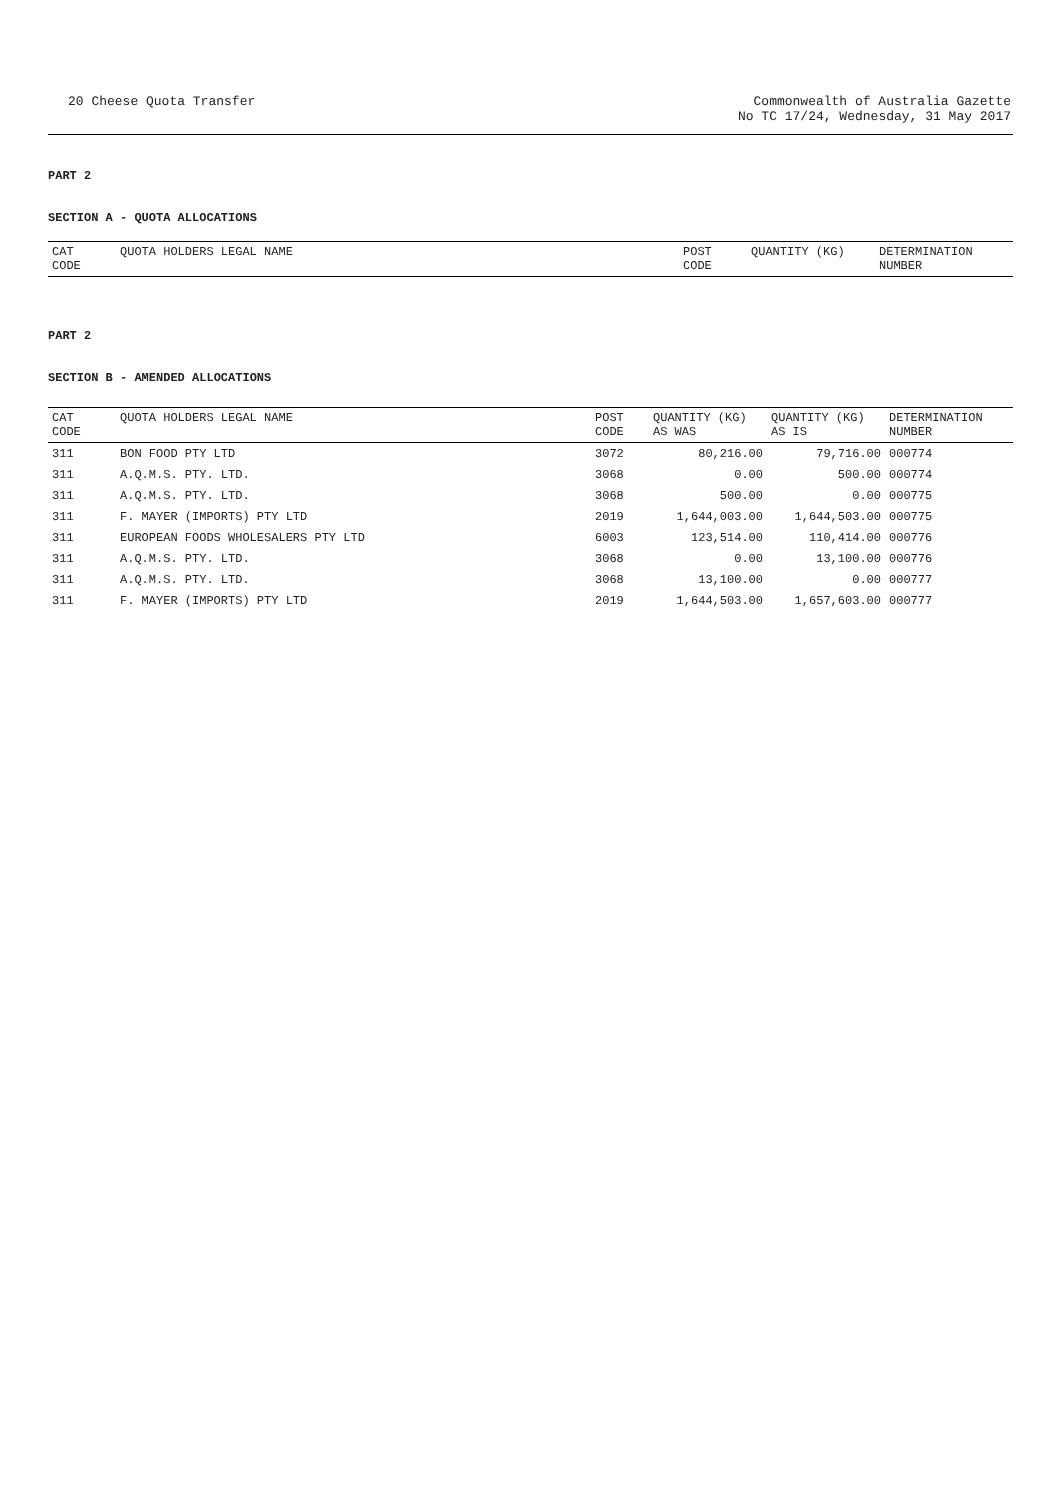20 Cheese Quota Transfer Commonwealth of Australia Gazette
No TC 17/24, Wednesday, 31 May 2017
PART 2
SECTION A - QUOTA ALLOCATIONS
| CAT CODE | QUOTA HOLDERS LEGAL NAME | POST CODE | QUANTITY (KG) | DETERMINATION NUMBER |
| --- | --- | --- | --- | --- |
PART 2
SECTION B - AMENDED ALLOCATIONS
| CAT CODE | QUOTA HOLDERS LEGAL NAME | POST CODE | QUANTITY (KG) AS WAS | QUANTITY (KG) AS IS | DETERMINATION NUMBER |
| --- | --- | --- | --- | --- | --- |
| 311 | BON FOOD PTY LTD | 3072 | 80,216.00 | 79,716.00 | 000774 |
| 311 | A.Q.M.S. PTY. LTD. | 3068 | 0.00 | 500.00 | 000774 |
| 311 | A.Q.M.S. PTY. LTD. | 3068 | 500.00 | 0.00 | 000775 |
| 311 | F. MAYER (IMPORTS) PTY LTD | 2019 | 1,644,003.00 | 1,644,503.00 | 000775 |
| 311 | EUROPEAN FOODS WHOLESALERS PTY LTD | 6003 | 123,514.00 | 110,414.00 | 000776 |
| 311 | A.Q.M.S. PTY. LTD. | 3068 | 0.00 | 13,100.00 | 000776 |
| 311 | A.Q.M.S. PTY. LTD. | 3068 | 13,100.00 | 0.00 | 000777 |
| 311 | F. MAYER (IMPORTS) PTY LTD | 2019 | 1,644,503.00 | 1,657,603.00 | 000777 |